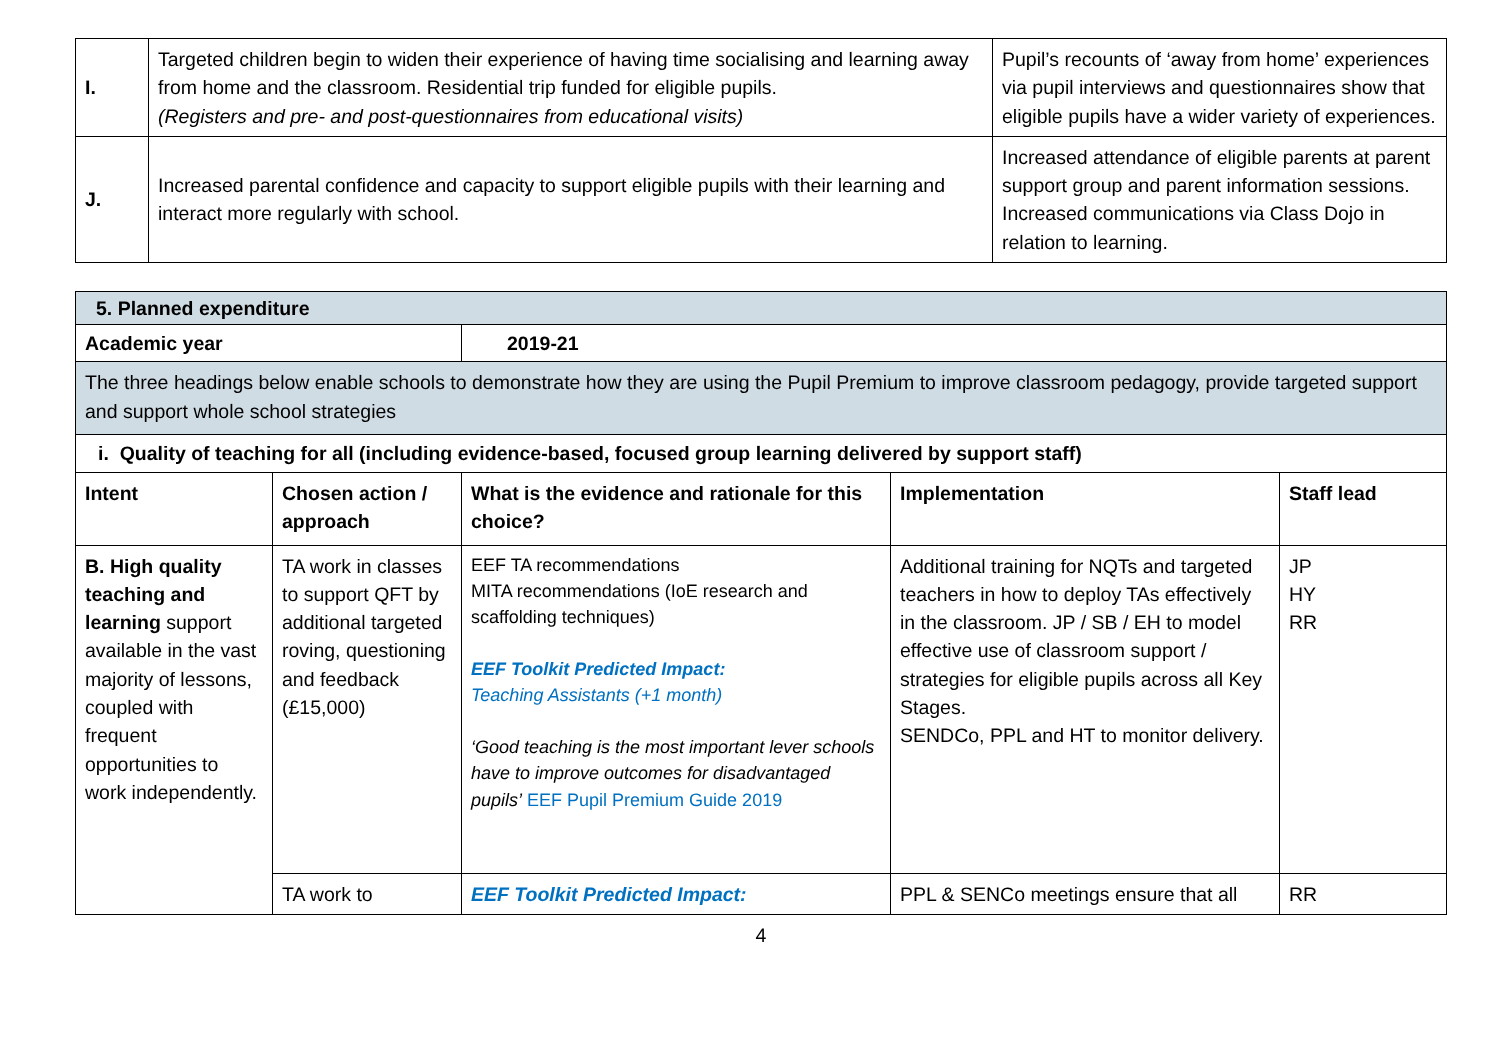| I. | Targeted children begin to widen their experience of having time socialising and learning away from home and the classroom. Residential trip funded for eligible pupils. (Registers and pre- and post-questionnaires from educational visits) | Pupil’s recounts of ‘away from home’ experiences via pupil interviews and questionnaires show that eligible pupils have a wider variety of experiences. |
| J. | Increased parental confidence and capacity to support eligible pupils with their learning and interact more regularly with school. | Increased attendance of eligible parents at parent support group and parent information sessions. Increased communications via Class Dojo in relation to learning. |
| 5. Planned expenditure | | | | |
| Academic year | | 2019-21 | | |
| The three headings below enable schools to demonstrate how they are using the Pupil Premium to improve classroom pedagogy, provide targeted support and support whole school strategies | | | | |
| i. Quality of teaching for all (including evidence-based, focused group learning delivered by support staff) | | | | |
| Intent | Chosen action / approach | What is the evidence and rationale for this choice? | Implementation | Staff lead |
| B. High quality teaching and learning support available in the vast majority of lessons, coupled with frequent opportunities to work independently. | TA work in classes to support QFT by additional targeted roving, questioning and feedback (£15,000) | EEF TA recommendations MITA recommendations (IoE research and scaffolding techniques) EEF Toolkit Predicted Impact: Teaching Assistants (+1 month) ‘Good teaching is the most important lever schools have to improve outcomes for disadvantaged pupils’ EEF Pupil Premium Guide 2019 | Additional training for NQTs and targeted teachers in how to deploy TAs effectively in the classroom. JP / SB / EH to model effective use of classroom support / strategies for eligible pupils across all Key Stages. SENDCo, PPL and HT to monitor delivery. | JP HY RR |
| | TA work to | EEF Toolkit Predicted Impact: | PPL & SENCo meetings ensure that all | RR |
4